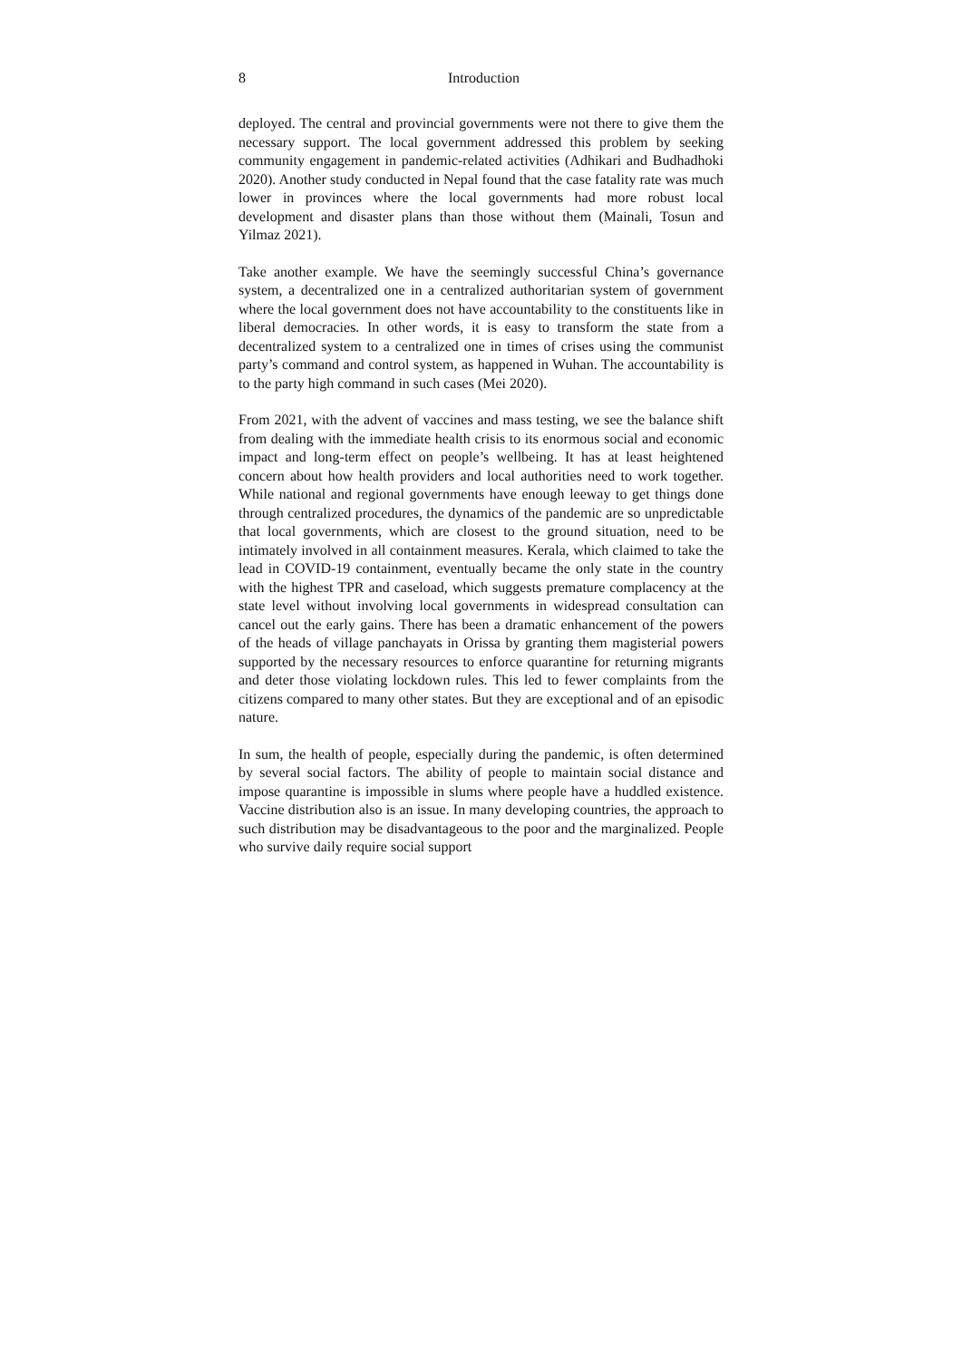8 Introduction
deployed. The central and provincial governments were not there to give them the necessary support. The local government addressed this problem by seeking community engagement in pandemic-related activities (Adhikari and Budhadhoki 2020). Another study conducted in Nepal found that the case fatality rate was much lower in provinces where the local governments had more robust local development and disaster plans than those without them (Mainali, Tosun and Yilmaz 2021).
Take another example. We have the seemingly successful China’s governance system, a decentralized one in a centralized authoritarian system of government where the local government does not have accountability to the constituents like in liberal democracies. In other words, it is easy to transform the state from a decentralized system to a centralized one in times of crises using the communist party’s command and control system, as happened in Wuhan. The accountability is to the party high command in such cases (Mei 2020).
From 2021, with the advent of vaccines and mass testing, we see the balance shift from dealing with the immediate health crisis to its enormous social and economic impact and long-term effect on people’s wellbeing. It has at least heightened concern about how health providers and local authorities need to work together. While national and regional governments have enough leeway to get things done through centralized procedures, the dynamics of the pandemic are so unpredictable that local governments, which are closest to the ground situation, need to be intimately involved in all containment measures. Kerala, which claimed to take the lead in COVID-19 containment, eventually became the only state in the country with the highest TPR and caseload, which suggests premature complacency at the state level without involving local governments in widespread consultation can cancel out the early gains. There has been a dramatic enhancement of the powers of the heads of village panchayats in Orissa by granting them magisterial powers supported by the necessary resources to enforce quarantine for returning migrants and deter those violating lockdown rules. This led to fewer complaints from the citizens compared to many other states. But they are exceptional and of an episodic nature.
In sum, the health of people, especially during the pandemic, is often determined by several social factors. The ability of people to maintain social distance and impose quarantine is impossible in slums where people have a huddled existence. Vaccine distribution also is an issue. In many developing countries, the approach to such distribution may be disadvantageous to the poor and the marginalized. People who survive daily require social support